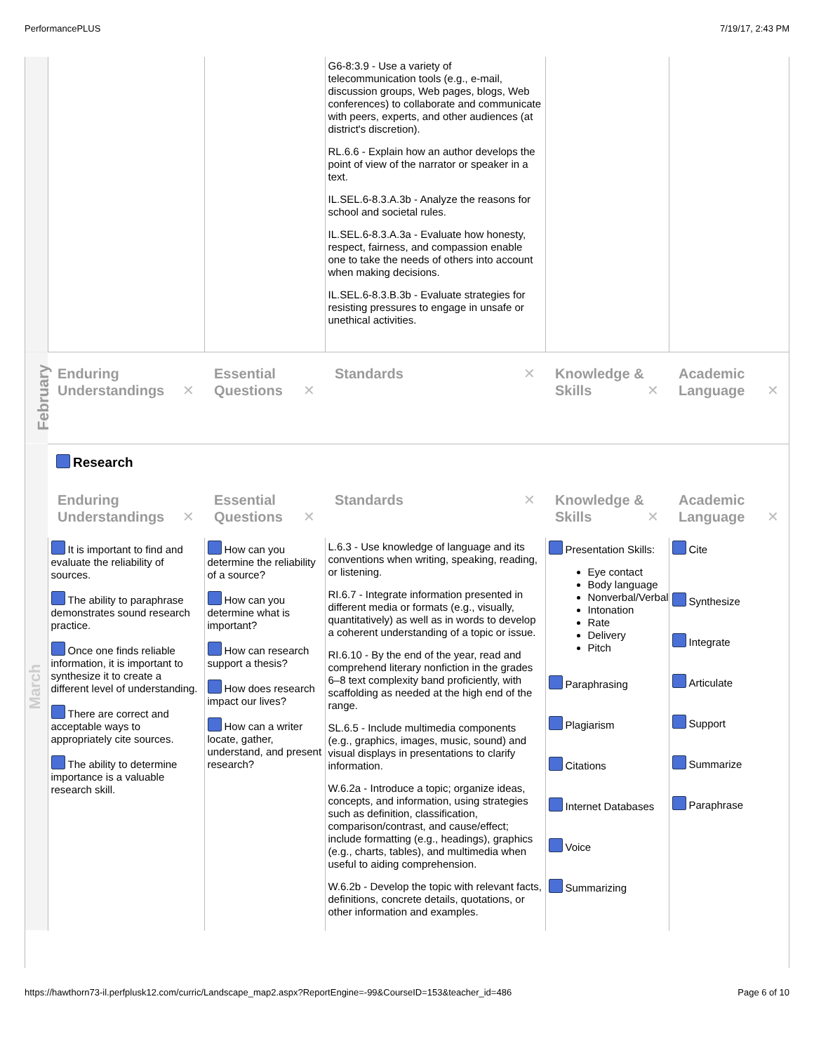PerformancePLUS 7/19/17, 2:43 PM
| | | | G6-8:3.9 - Use a variety of telecommunication tools (e.g., e-mail, discussion groups, Web pages, blogs, Web conferences) to collaborate and communicate with peers, experts, and other audiences (at district's discretion). RL.6.6 - Explain how an author develops the point of view of the narrator or speaker in a text. IL.SEL.6-8.3.A.3b - Analyze the reasons for school and societal rules. IL.SEL.6-8.3.A.3a - Evaluate how honesty, respect, fairness, and compassion enable one to take the needs of others into account when making decisions. IL.SEL.6-8.3.B.3b - Evaluate strategies for resisting pressures to engage in unsafe or unethical activities. | | |
| February | Enduring Understandings ✕ | Essential Questions ✕ | Standards ✕ | Knowledge & Skills ✕ | Academic Language ✕ |
| March | Research | | | | |
| | Enduring Understandings ✕ | Essential Questions ✕ | Standards ✕ | Knowledge & Skills ✕ | Academic Language ✕ |
| | It is important to find and evaluate the reliability of sources. The ability to paraphrase demonstrates sound research practice. Once one finds reliable information, it is important to synthesize it to create a different level of understanding. There are correct and acceptable ways to appropriately cite sources. The ability to determine importance is a valuable research skill. | How can you determine the reliability of a source? How can you determine what is important? How can research support a thesis? How does research impact our lives? How can a writer locate, gather, understand, and present research? | L.6.3 - Use knowledge of language and its conventions when writing, speaking, reading, or listening. RI.6.7 - Integrate information presented in different media or formats (e.g., visually, quantitatively) as well as in words to develop a coherent understanding of a topic or issue. RI.6.10 - By the end of the year, read and comprehend literary nonfiction in the grades 6–8 text complexity band proficiently, with scaffolding as needed at the high end of the range. SL.6.5 - Include multimedia components (e.g., graphics, images, music, sound) and visual displays in presentations to clarify information. W.6.2a - Introduce a topic; organize ideas, concepts, and information, using strategies such as definition, classification, comparison/contrast, and cause/effect; include formatting (e.g., headings), graphics (e.g., charts, tables), and multimedia when useful to aiding comprehension. W.6.2b - Develop the topic with relevant facts, definitions, concrete details, quotations, or other information and examples. | Presentation Skills: Eye contact Body language Nonverbal/Verbal Intonation Rate Delivery Pitch Paraphrasing Plagiarism Citations Internet Databases Voice Summarizing | Cite Synthesize Integrate Articulate Support Summarize Paraphrase |
https://hawthorn73-il.perfplusk12.com/curric/Landscape_map2.aspx?ReportEngine=-99&CourseID=153&teacher_id=486 Page 6 of 10